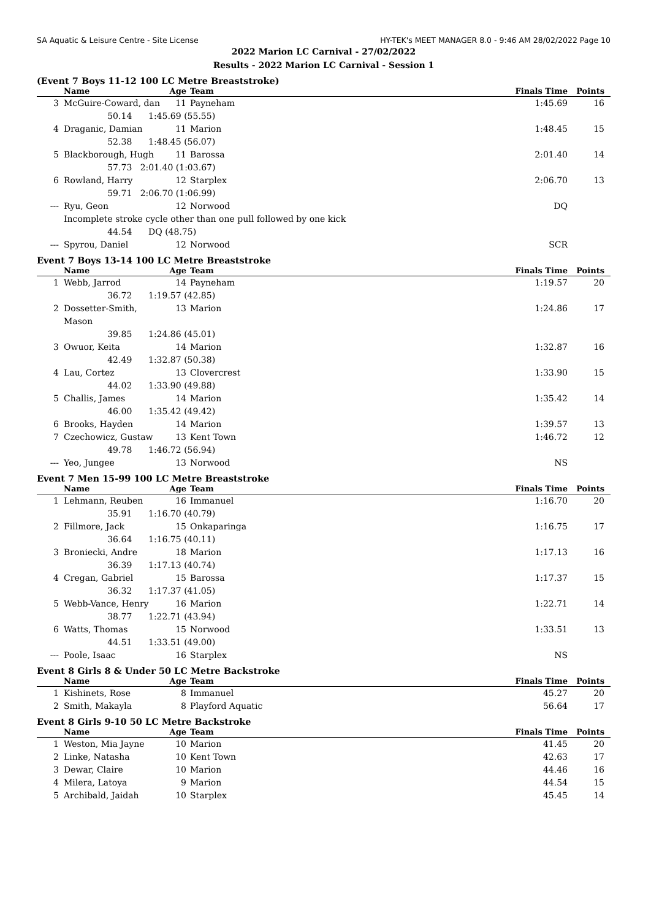SA Aquatic & Leisure Centre - Site License HY-TEK's MEET MANAGER 8.0 - 9:46 AM 28/02/2022 Page 10
2022 Marion LC Carnival - 27/02/2022
Results - 2022 Marion LC Carnival - Session 1
(Event 7 Boys 11-12 100 LC Metre Breaststroke)
| | Name | Age | Team | Finals Time | Points |
| --- | --- | --- | --- | --- | --- |
| 3 | McGuire-Coward, dan | 11 | Payneham | 1:45.69 | 16 |
| | 50.14 1:45.69 (55.55) | | | | |
| 4 | Draganic, Damian | 11 | Marion | 1:48.45 | 15 |
| | 52.38 1:48.45 (56.07) | | | | |
| 5 | Blackborough, Hugh | 11 | Barossa | 2:01.40 | 14 |
| | 57.73 2:01.40 (1:03.67) | | | | |
| 6 | Rowland, Harry | 12 | Starplex | 2:06.70 | 13 |
| | 59.71 2:06.70 (1:06.99) | | | | |
| --- | Ryu, Geon | 12 | Norwood | DQ | |
| | Incomplete stroke cycle other than one pull followed by one kick | | | | |
| | 44.54 DQ (48.75) | | | | |
| --- | Spyrou, Daniel | 12 | Norwood | SCR | |
Event 7 Boys 13-14 100 LC Metre Breaststroke
| | Name | Age | Team | Finals Time | Points |
| --- | --- | --- | --- | --- | --- |
| 1 | Webb, Jarrod | 14 | Payneham | 1:19.57 | 20 |
| | 36.72 1:19.57 (42.85) | | | | |
| 2 | Dossetter-Smith, Mason | 13 | Marion | 1:24.86 | 17 |
| | 39.85 1:24.86 (45.01) | | | | |
| 3 | Owuor, Keita | 14 | Marion | 1:32.87 | 16 |
| | 42.49 1:32.87 (50.38) | | | | |
| 4 | Lau, Cortez | 13 | Clovercrest | 1:33.90 | 15 |
| | 44.02 1:33.90 (49.88) | | | | |
| 5 | Challis, James | 14 | Marion | 1:35.42 | 14 |
| | 46.00 1:35.42 (49.42) | | | | |
| 6 | Brooks, Hayden | 14 | Marion | 1:39.57 | 13 |
| 7 | Czechowicz, Gustaw | 13 | Kent Town | 1:46.72 | 12 |
| | 49.78 1:46.72 (56.94) | | | | |
| --- | Yeo, Jungee | 13 | Norwood | NS | |
Event 7 Men 15-99 100 LC Metre Breaststroke
| | Name | Age | Team | Finals Time | Points |
| --- | --- | --- | --- | --- | --- |
| 1 | Lehmann, Reuben | 16 | Immanuel | 1:16.70 | 20 |
| | 35.91 1:16.70 (40.79) | | | | |
| 2 | Fillmore, Jack | 15 | Onkaparinga | 1:16.75 | 17 |
| | 36.64 1:16.75 (40.11) | | | | |
| 3 | Broniecki, Andre | 18 | Marion | 1:17.13 | 16 |
| | 36.39 1:17.13 (40.74) | | | | |
| 4 | Cregan, Gabriel | 15 | Barossa | 1:17.37 | 15 |
| | 36.32 1:17.37 (41.05) | | | | |
| 5 | Webb-Vance, Henry | 16 | Marion | 1:22.71 | 14 |
| | 38.77 1:22.71 (43.94) | | | | |
| 6 | Watts, Thomas | 15 | Norwood | 1:33.51 | 13 |
| | 44.51 1:33.51 (49.00) | | | | |
| --- | Poole, Isaac | 16 | Starplex | NS | |
Event 8 Girls 8 & Under 50 LC Metre Backstroke
| | Name | Age | Team | Finals Time | Points |
| --- | --- | --- | --- | --- | --- |
| 1 | Kishinets, Rose | 8 | Immanuel | 45.27 | 20 |
| 2 | Smith, Makayla | 8 | Playford Aquatic | 56.64 | 17 |
Event 8 Girls 9-10 50 LC Metre Backstroke
| | Name | Age | Team | Finals Time | Points |
| --- | --- | --- | --- | --- | --- |
| 1 | Weston, Mia Jayne | 10 | Marion | 41.45 | 20 |
| 2 | Linke, Natasha | 10 | Kent Town | 42.63 | 17 |
| 3 | Dewar, Claire | 10 | Marion | 44.46 | 16 |
| 4 | Milera, Latoya | 9 | Marion | 44.54 | 15 |
| 5 | Archibald, Jaidah | 10 | Starplex | 45.45 | 14 |